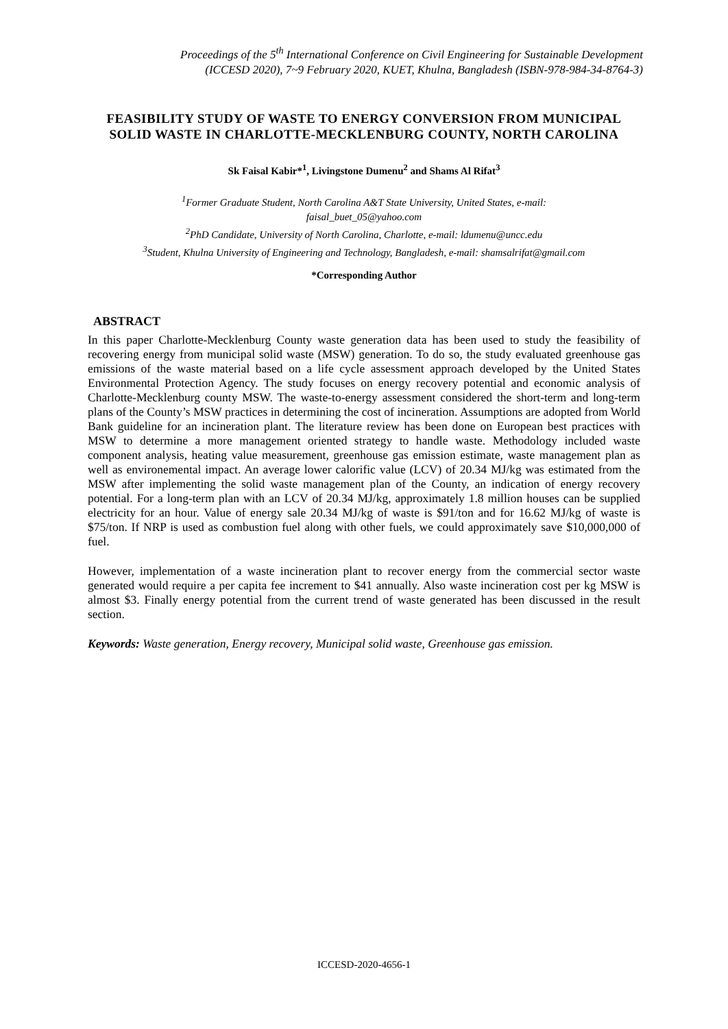Proceedings of the 5<sup>th</sup> International Conference on Civil Engineering for Sustainable Development
(ICCESD 2020), 7~9 February 2020, KUET, Khulna, Bangladesh (ISBN-978-984-34-8764-3)
FEASIBILITY STUDY OF WASTE TO ENERGY CONVERSION FROM MUNICIPAL SOLID WASTE IN CHARLOTTE-MECKLENBURG COUNTY, NORTH CAROLINA
Sk Faisal Kabir*<sup>1</sup>, Livingstone Dumenu<sup>2</sup> and Shams Al Rifat<sup>3</sup>
<sup>1</sup> Former Graduate Student, North Carolina A&T State University, United States, e-mail:
faisal_buet_05@yahoo.com
<sup>2</sup> PhD Candidate, University of North Carolina, Charlotte, e-mail: ldumenu@uncc.edu
<sup>3</sup> Student, Khulna University of Engineering and Technology, Bangladesh, e-mail: shamsalrifat@gmail.com
*Corresponding Author
ABSTRACT
In this paper Charlotte-Mecklenburg County waste generation data has been used to study the feasibility of recovering energy from municipal solid waste (MSW) generation. To do so, the study evaluated greenhouse gas emissions of the waste material based on a life cycle assessment approach developed by the United States Environmental Protection Agency. The study focuses on energy recovery potential and economic analysis of Charlotte-Mecklenburg county MSW. The waste-to-energy assessment considered the short-term and long-term plans of the County’s MSW practices in determining the cost of incineration. Assumptions are adopted from World Bank guideline for an incineration plant. The literature review has been done on European best practices with MSW to determine a more management oriented strategy to handle waste. Methodology included waste component analysis, heating value measurement, greenhouse gas emission estimate, waste management plan as well as environemental impact. An average lower calorific value (LCV) of 20.34 MJ/kg was estimated from the MSW after implementing the solid waste management plan of the County, an indication of energy recovery potential. For a long-term plan with an LCV of 20.34 MJ/kg, approximately 1.8 million houses can be supplied electricity for an hour. Value of energy sale 20.34 MJ/kg of waste is $91/ton and for 16.62 MJ/kg of waste is $75/ton. If NRP is used as combustion fuel along with other fuels, we could approximately save $10,000,000 of fuel.
However, implementation of a waste incineration plant to recover energy from the commercial sector waste generated would require a per capita fee increment to $41 annually. Also waste incineration cost per kg MSW is almost $3. Finally energy potential from the current trend of waste generated has been discussed in the result section.
Keywords: Waste generation, Energy recovery, Municipal solid waste, Greenhouse gas emission.
ICCESD-2020-4656-1